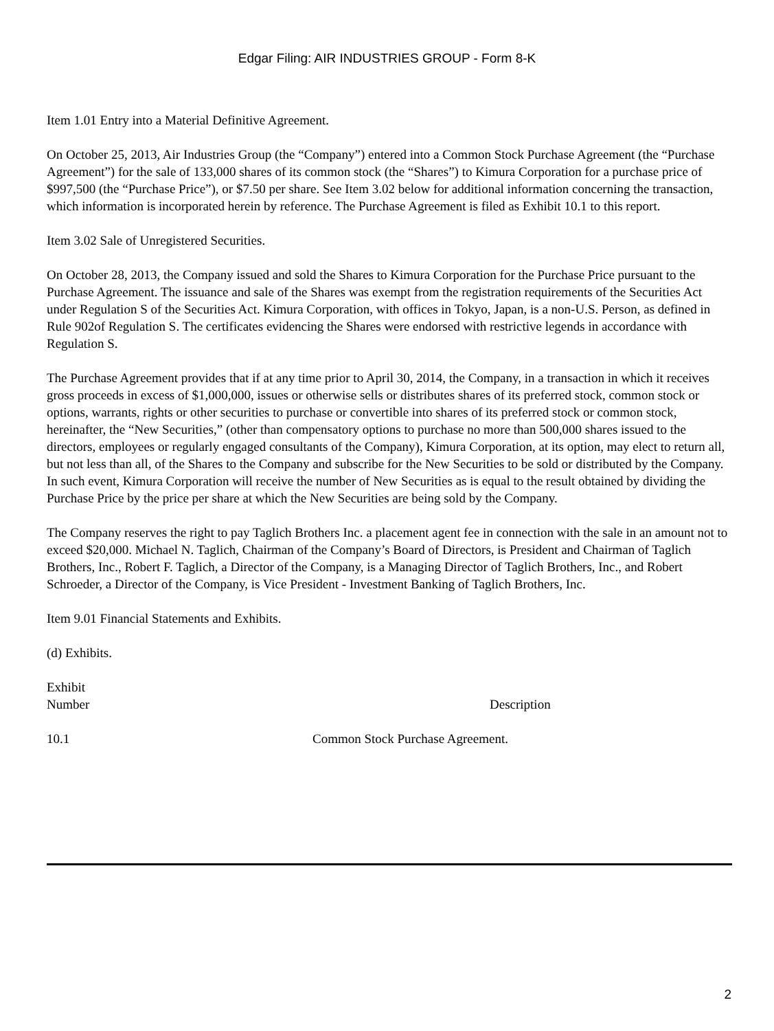Edgar Filing: AIR INDUSTRIES GROUP - Form 8-K
Item 1.01 Entry into a Material Definitive Agreement.
On October 25, 2013, Air Industries Group (the “Company”) entered into a Common Stock Purchase Agreement (the “Purchase Agreement”) for the sale of 133,000 shares of its common stock (the “Shares”) to Kimura Corporation for a purchase price of $997,500 (the “Purchase Price”), or $7.50 per share. See Item 3.02 below for additional information concerning the transaction, which information is incorporated herein by reference. The Purchase Agreement is filed as Exhibit 10.1 to this report.
Item 3.02 Sale of Unregistered Securities.
On October 28, 2013, the Company issued and sold the Shares to Kimura Corporation for the Purchase Price pursuant to the Purchase Agreement. The issuance and sale of the Shares was exempt from the registration requirements of the Securities Act under Regulation S of the Securities Act. Kimura Corporation, with offices in Tokyo, Japan, is a non-U.S. Person, as defined in Rule 902of Regulation S. The certificates evidencing the Shares were endorsed with restrictive legends in accordance with Regulation S.
The Purchase Agreement provides that if at any time prior to April 30, 2014, the Company, in a transaction in which it receives gross proceeds in excess of $1,000,000, issues or otherwise sells or distributes shares of its preferred stock, common stock or options, warrants, rights or other securities to purchase or convertible into shares of its preferred stock or common stock, hereinafter, the “New Securities,” (other than compensatory options to purchase no more than 500,000 shares issued to the directors, employees or regularly engaged consultants of the Company), Kimura Corporation, at its option, may elect to return all, but not less than all, of the Shares to the Company and subscribe for the New Securities to be sold or distributed by the Company. In such event, Kimura Corporation will receive the number of New Securities as is equal to the result obtained by dividing the Purchase Price by the price per share at which the New Securities are being sold by the Company.
The Company reserves the right to pay Taglich Brothers Inc. a placement agent fee in connection with the sale in an amount not to exceed $20,000. Michael N. Taglich, Chairman of the Company’s Board of Directors, is President and Chairman of Taglich Brothers, Inc., Robert F. Taglich, a Director of the Company, is a Managing Director of Taglich Brothers, Inc., and Robert Schroeder, a Director of the Company, is Vice President - Investment Banking of Taglich Brothers, Inc.
Item 9.01 Financial Statements and Exhibits.
(d) Exhibits.
| Exhibit Number | Description |
| --- | --- |
| 10.1 | Common Stock Purchase Agreement. |
2